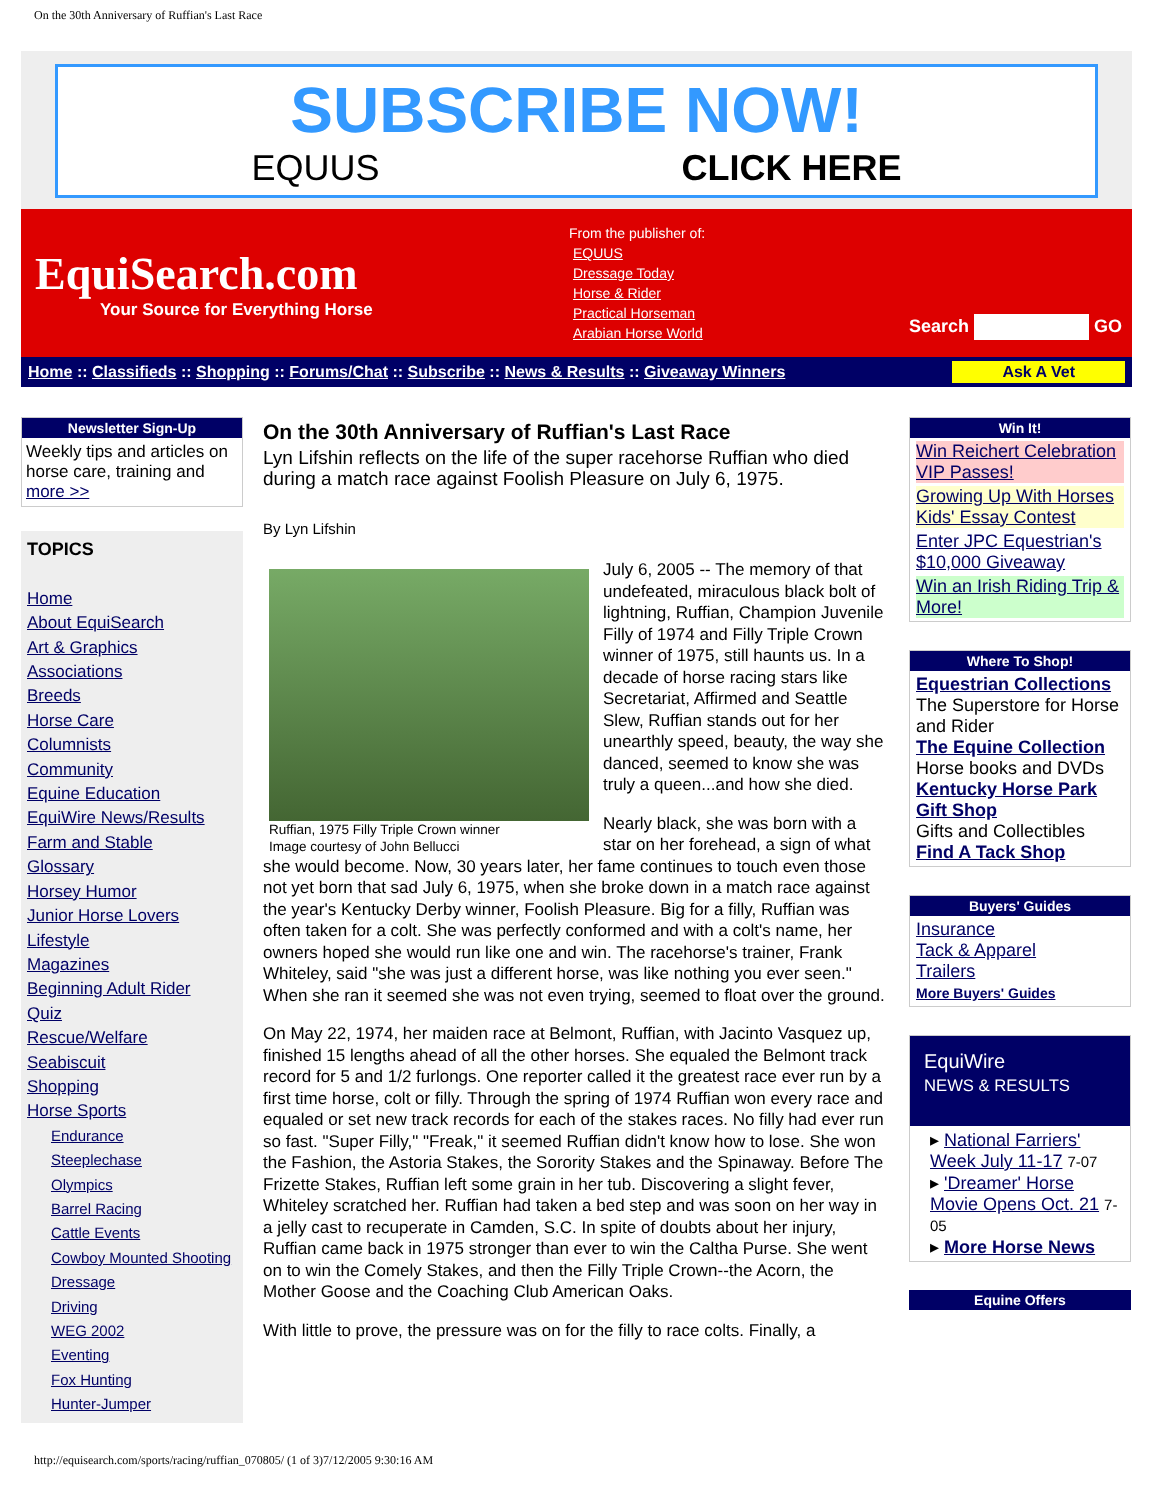On the 30th Anniversary of Ruffian's Last Race
SUBSCRIBE NOW!
EQUUS CLICK HERE
EquiSearch.com
Your Source for Everything Horse
From the publisher of:
EQUUS
Dressage Today
Horse & Rider
Practical Horseman
Arabian Horse World
Search GO
Home :: Classifieds :: Shopping :: Forums/Chat :: Subscribe :: News & Results :: Giveaway Winners
Ask A Vet
Newsletter Sign-Up
Weekly tips and articles on horse care, training and more >>
TOPICS
Home
About EquiSearch
Art & Graphics
Associations
Breeds
Horse Care
Columnists
Community
Equine Education
EquiWire News/Results
Farm and Stable
Glossary
Horsey Humor
Junior Horse Lovers
Lifestyle
Magazines
Beginning Adult Rider
Quiz
Rescue/Welfare
Seabiscuit
Shopping
Horse Sports
Endurance
Steeplechase
Olympics
Barrel Racing
Cattle Events
Cowboy Mounted Shooting
Dressage
Driving
WEG 2002
Eventing
Fox Hunting
Hunter-Jumper
On the 30th Anniversary of Ruffian's Last Race
Lyn Lifshin reflects on the life of the super racehorse Ruffian who died during a match race against Foolish Pleasure on July 6, 1975.
By Lyn Lifshin
Ruffian, 1975 Filly Triple Crown winner
Image courtesy of John Bellucci
July 6, 2005 -- The memory of that undefeated, miraculous black bolt of lightning, Ruffian, Champion Juvenile Filly of 1974 and Filly Triple Crown winner of 1975, still haunts us. In a decade of horse racing stars like Secretariat, Affirmed and Seattle Slew, Ruffian stands out for her unearthly speed, beauty, the way she danced, seemed to know she was truly a queen...and how she died.
Nearly black, she was born with a star on her forehead, a sign of what she would become. Now, 30 years later, her fame continues to touch even those not yet born that sad July 6, 1975, when she broke down in a match race against the year's Kentucky Derby winner, Foolish Pleasure. Big for a filly, Ruffian was often taken for a colt. She was perfectly conformed and with a colt's name, her owners hoped she would run like one and win. The racehorse's trainer, Frank Whiteley, said "she was just a different horse, was like nothing you ever seen." When she ran it seemed she was not even trying, seemed to float over the ground.
On May 22, 1974, her maiden race at Belmont, Ruffian, with Jacinto Vasquez up, finished 15 lengths ahead of all the other horses. She equaled the Belmont track record for 5 and 1/2 furlongs. One reporter called it the greatest race ever run by a first time horse, colt or filly. Through the spring of 1974 Ruffian won every race and equaled or set new track records for each of the stakes races. No filly had ever run so fast. "Super Filly," "Freak," it seemed Ruffian didn't know how to lose. She won the Fashion, the Astoria Stakes, the Sorority Stakes and the Spinaway. Before The Frizette Stakes, Ruffian left some grain in her tub. Discovering a slight fever, Whiteley scratched her. Ruffian had taken a bed step and was soon on her way in a jelly cast to recuperate in Camden, S.C. In spite of doubts about her injury, Ruffian came back in 1975 stronger than ever to win the Caltha Purse. She went on to win the Comely Stakes, and then the Filly Triple Crown--the Acorn, the Mother Goose and the Coaching Club American Oaks.
With little to prove, the pressure was on for the filly to race colts. Finally, a
Win It!
Win Reichert Celebration VIP Passes!
Growing Up With Horses Kids' Essay Contest
Enter JPC Equestrian's $10,000 Giveaway
Win an Irish Riding Trip & More!
Where To Shop!
Equestrian Collections
The Superstore for Horse and Rider
The Equine Collection
Horse books and DVDs
Kentucky Horse Park Gift Shop
Gifts and Collectibles
Find A Tack Shop
Buyers' Guides
Insurance
Tack & Apparel
Trailers
More Buyers' Guides
EquiWire
NEWS & RESULTS
▸ National Farriers' Week July 11-17 7-07
▸ 'Dreamer' Horse Movie Opens Oct. 21 7-05
▸ More Horse News
Equine Offers
http://equisearch.com/sports/racing/ruffian_070805/ (1 of 3)7/12/2005 9:30:16 AM